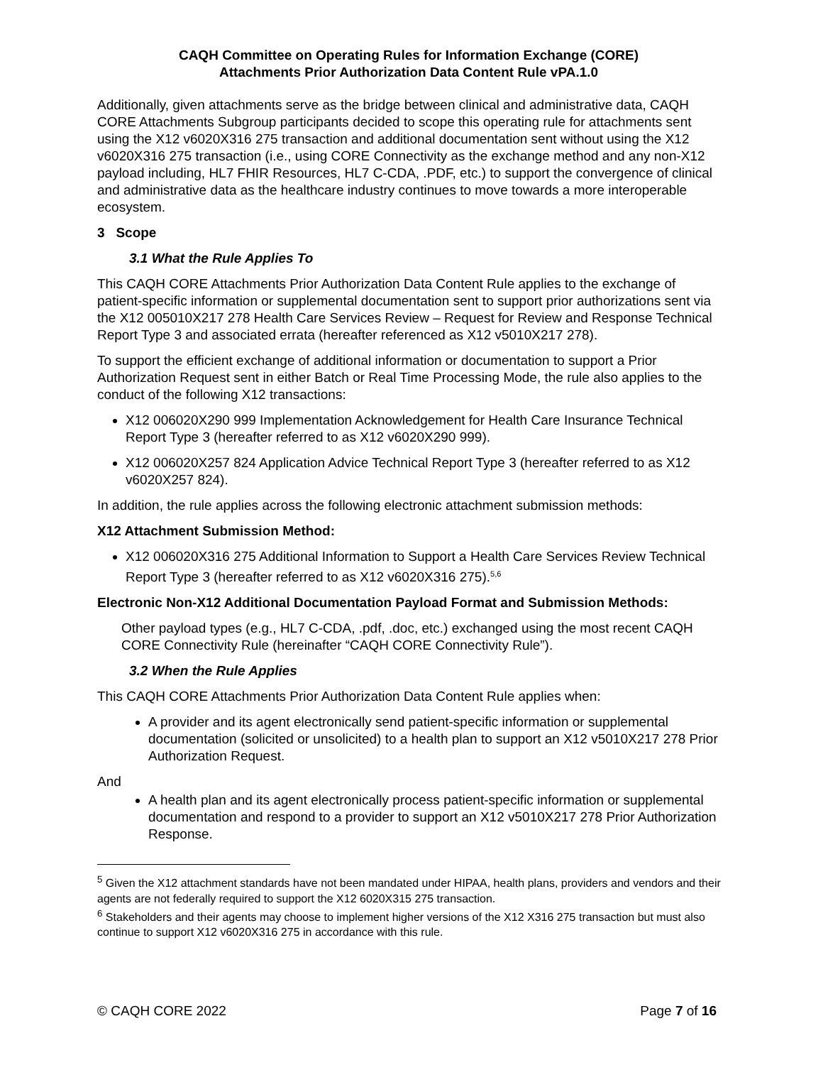CAQH Committee on Operating Rules for Information Exchange (CORE)
Attachments Prior Authorization Data Content Rule vPA.1.0
Additionally, given attachments serve as the bridge between clinical and administrative data, CAQH CORE Attachments Subgroup participants decided to scope this operating rule for attachments sent using the X12 v6020X316 275 transaction and additional documentation sent without using the X12 v6020X316 275 transaction (i.e., using CORE Connectivity as the exchange method and any non-X12 payload including, HL7 FHIR Resources, HL7 C-CDA, .PDF, etc.) to support the convergence of clinical and administrative data as the healthcare industry continues to move towards a more interoperable ecosystem.
3 Scope
3.1 What the Rule Applies To
This CAQH CORE Attachments Prior Authorization Data Content Rule applies to the exchange of patient-specific information or supplemental documentation sent to support prior authorizations sent via the X12 005010X217 278 Health Care Services Review – Request for Review and Response Technical Report Type 3 and associated errata (hereafter referenced as X12 v5010X217 278).
To support the efficient exchange of additional information or documentation to support a Prior Authorization Request sent in either Batch or Real Time Processing Mode, the rule also applies to the conduct of the following X12 transactions:
X12 006020X290 999 Implementation Acknowledgement for Health Care Insurance Technical Report Type 3 (hereafter referred to as X12 v6020X290 999).
X12 006020X257 824 Application Advice Technical Report Type 3 (hereafter referred to as X12 v6020X257 824).
In addition, the rule applies across the following electronic attachment submission methods:
X12 Attachment Submission Method:
X12 006020X316 275 Additional Information to Support a Health Care Services Review Technical Report Type 3 (hereafter referred to as X12 v6020X316 275).<sup>5,6</sup>
Electronic Non-X12 Additional Documentation Payload Format and Submission Methods:
Other payload types (e.g., HL7 C-CDA, .pdf, .doc, etc.) exchanged using the most recent CAQH CORE Connectivity Rule (hereinafter “CAQH CORE Connectivity Rule”).
3.2 When the Rule Applies
This CAQH CORE Attachments Prior Authorization Data Content Rule applies when:
A provider and its agent electronically send patient-specific information or supplemental documentation (solicited or unsolicited) to a health plan to support an X12 v5010X217 278 Prior Authorization Request.
And
A health plan and its agent electronically process patient-specific information or supplemental documentation and respond to a provider to support an X12 v5010X217 278 Prior Authorization Response.
<sup>5</sup> Given the X12 attachment standards have not been mandated under HIPAA, health plans, providers and vendors and their agents are not federally required to support the X12 6020X315 275 transaction.
<sup>6</sup> Stakeholders and their agents may choose to implement higher versions of the X12 X316 275 transaction but must also continue to support X12 v6020X316 275 in accordance with this rule.
© CAQH CORE 2022 Page 7 of 16